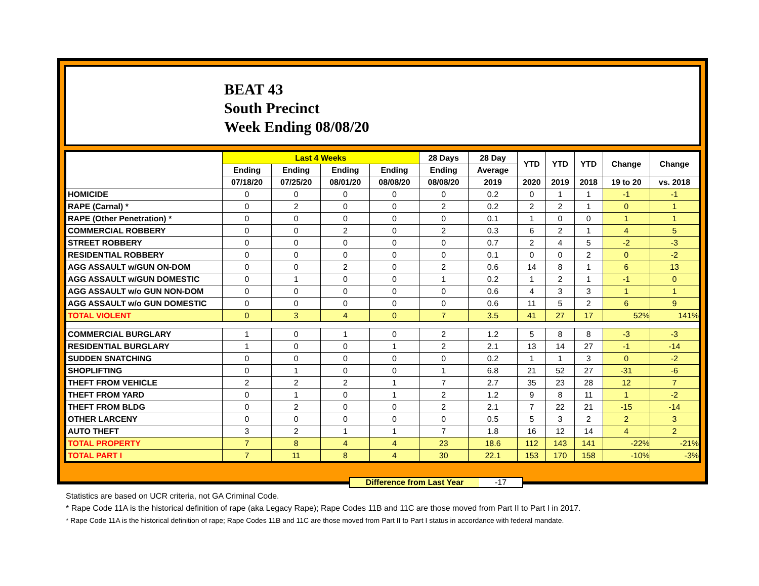BEAT 43
South Precinct
Week Ending 08/08/20
| | Last 4 Weeks | | | | 28 Days | 28 Day | YTD | YTD | YTD | Change | Change |
| --- | --- | --- | --- | --- | --- | --- | --- | --- | --- | --- | --- |
| | Ending | Ending | Ending | Ending | Ending | Average | | | | | |
| | 07/18/20 | 07/25/20 | 08/01/20 | 08/08/20 | 08/08/20 | 2019 | 2020 | 2019 | 2018 | 19 to 20 | vs. 2018 |
| HOMICIDE | 0 | 0 | 0 | 0 | 0 | 0.2 | 0 | 1 | 1 | -1 | -1 |
| RAPE (Carnal) * | 0 | 2 | 0 | 0 | 2 | 0.2 | 2 | 2 | 1 | 0 | 1 |
| RAPE (Other Penetration) * | 0 | 0 | 0 | 0 | 0 | 0.1 | 1 | 0 | 0 | 1 | 1 |
| COMMERCIAL ROBBERY | 0 | 0 | 2 | 0 | 2 | 0.3 | 6 | 2 | 1 | 4 | 5 |
| STREET ROBBERY | 0 | 0 | 0 | 0 | 0 | 0.7 | 2 | 4 | 5 | -2 | -3 |
| RESIDENTIAL ROBBERY | 0 | 0 | 0 | 0 | 0 | 0.1 | 0 | 0 | 2 | 0 | -2 |
| AGG ASSAULT w/GUN ON-DOM | 0 | 0 | 2 | 0 | 2 | 0.6 | 14 | 8 | 1 | 6 | 13 |
| AGG ASSAULT w/GUN DOMESTIC | 0 | 1 | 0 | 0 | 1 | 0.2 | 1 | 2 | 1 | -1 | 0 |
| AGG ASSAULT w/o GUN NON-DOM | 0 | 0 | 0 | 0 | 0 | 0.6 | 4 | 3 | 3 | 1 | 1 |
| AGG ASSAULT w/o GUN DOMESTIC | 0 | 0 | 0 | 0 | 0 | 0.6 | 11 | 5 | 2 | 6 | 9 |
| TOTAL VIOLENT | 0 | 3 | 4 | 0 | 7 | 3.5 | 41 | 27 | 17 | 52% | 141% |
| COMMERCIAL BURGLARY | 1 | 0 | 1 | 0 | 2 | 1.2 | 5 | 8 | 8 | -3 | -3 |
| RESIDENTIAL BURGLARY | 1 | 0 | 0 | 1 | 2 | 2.1 | 13 | 14 | 27 | -1 | -14 |
| SUDDEN SNATCHING | 0 | 0 | 0 | 0 | 0 | 0.2 | 1 | 1 | 3 | 0 | -2 |
| SHOPLIFTING | 0 | 1 | 0 | 0 | 1 | 6.8 | 21 | 52 | 27 | -31 | -6 |
| THEFT FROM VEHICLE | 2 | 2 | 2 | 1 | 7 | 2.7 | 35 | 23 | 28 | 12 | 7 |
| THEFT FROM YARD | 0 | 1 | 0 | 1 | 2 | 1.2 | 9 | 8 | 11 | 1 | -2 |
| THEFT FROM BLDG | 0 | 2 | 0 | 0 | 2 | 2.1 | 7 | 22 | 21 | -15 | -14 |
| OTHER LARCENY | 0 | 0 | 0 | 0 | 0 | 0.5 | 5 | 3 | 2 | 2 | 3 |
| AUTO THEFT | 3 | 2 | 1 | 1 | 7 | 1.8 | 16 | 12 | 14 | 4 | 2 |
| TOTAL PROPERTY | 7 | 8 | 4 | 4 | 23 | 18.6 | 112 | 143 | 141 | -22% | -21% |
| TOTAL PART I | 7 | 11 | 8 | 4 | 30 | 22.1 | 153 | 170 | 158 | -10% | -3% |
Difference from Last Year -17
Statistics are based on UCR criteria, not GA Criminal Code.
* Rape Code 11A is the historical definition of rape (aka Legacy Rape); Rape Codes 11B and 11C are those moved from Part II to Part I in 2017.
* Rape Code 11A is the historical definition of rape; Rape Codes 11B and 11C are those moved from Part II to Part I status in accordance with federal mandate.